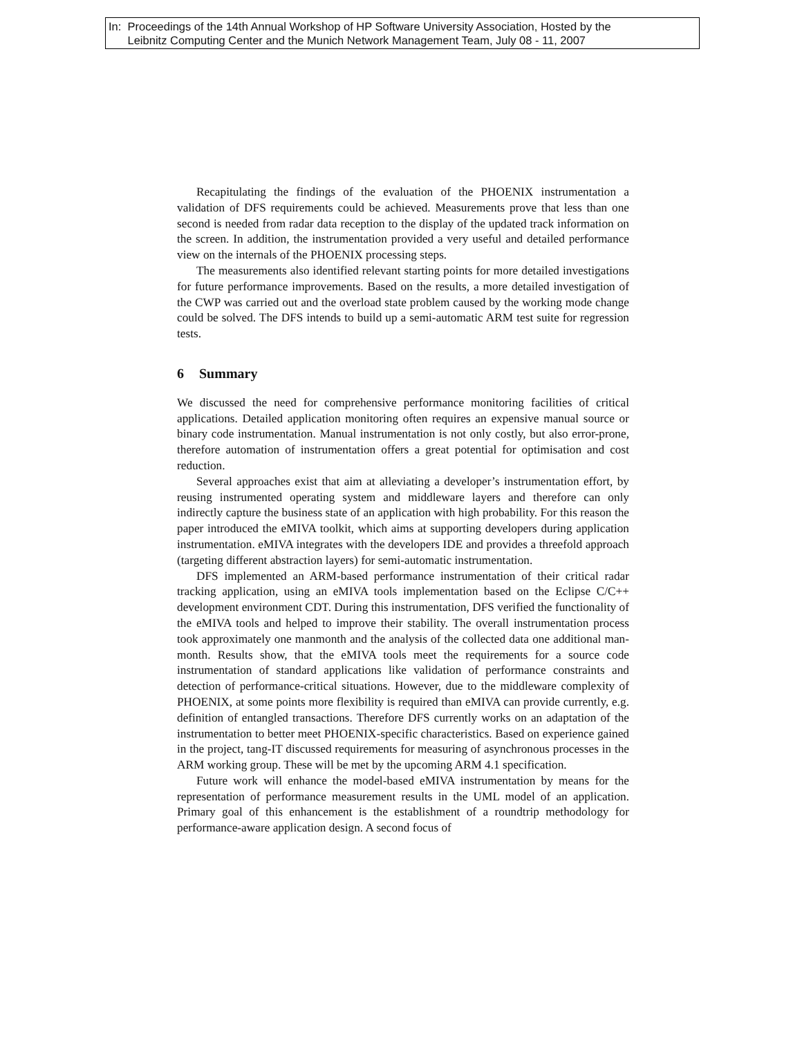In: Proceedings of the 14th Annual Workshop of HP Software University Association, Hosted by the
Leibnitz Computing Center and the Munich Network Management Team, July 08 - 11, 2007
Recapitulating the findings of the evaluation of the PHOENIX instrumentation a validation of DFS requirements could be achieved. Measurements prove that less than one second is needed from radar data reception to the display of the updated track information on the screen. In addition, the instrumentation provided a very useful and detailed performance view on the internals of the PHOENIX processing steps.
The measurements also identified relevant starting points for more detailed investigations for future performance improvements. Based on the results, a more detailed investigation of the CWP was carried out and the overload state problem caused by the working mode change could be solved. The DFS intends to build up a semi-automatic ARM test suite for regression tests.
6 Summary
We discussed the need for comprehensive performance monitoring facilities of critical applications. Detailed application monitoring often requires an expensive manual source or binary code instrumentation. Manual instrumentation is not only costly, but also error-prone, therefore automation of instrumentation offers a great potential for optimisation and cost reduction.
Several approaches exist that aim at alleviating a developer’s instrumentation effort, by reusing instrumented operating system and middleware layers and therefore can only indirectly capture the business state of an application with high probability. For this reason the paper introduced the eMIVA toolkit, which aims at supporting developers during application instrumentation. eMIVA integrates with the developers IDE and provides a threefold approach (targeting different abstraction layers) for semi-automatic instrumentation.
DFS implemented an ARM-based performance instrumentation of their critical radar tracking application, using an eMIVA tools implementation based on the Eclipse C/C++ development environment CDT. During this instrumentation, DFS verified the functionality of the eMIVA tools and helped to improve their stability. The overall instrumentation process took approximately one manmonth and the analysis of the collected data one additional man-month. Results show, that the eMIVA tools meet the requirements for a source code instrumentation of standard applications like validation of performance constraints and detection of performance-critical situations. However, due to the middleware complexity of PHOENIX, at some points more flexibility is required than eMIVA can provide currently, e.g. definition of entangled transactions. Therefore DFS currently works on an adaptation of the instrumentation to better meet PHOENIX-specific characteristics. Based on experience gained in the project, tang-IT discussed requirements for measuring of asynchronous processes in the ARM working group. These will be met by the upcoming ARM 4.1 specification.
Future work will enhance the model-based eMIVA instrumentation by means for the representation of performance measurement results in the UML model of an application. Primary goal of this enhancement is the establishment of a roundtrip methodology for performance-aware application design. A second focus of